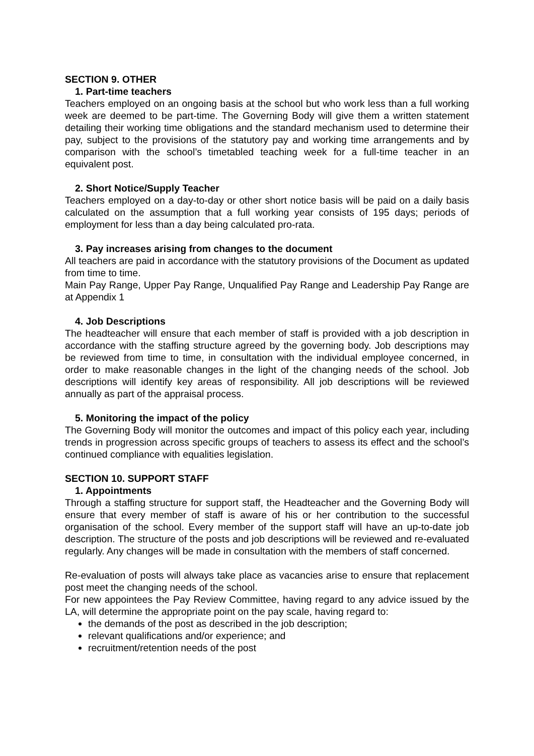SECTION 9. OTHER
1. Part-time teachers
Teachers employed on an ongoing basis at the school but who work less than a full working week are deemed to be part-time. The Governing Body will give them a written statement detailing their working time obligations and the standard mechanism used to determine their pay, subject to the provisions of the statutory pay and working time arrangements and by comparison with the school’s timetabled teaching week for a full-time teacher in an equivalent post.
2. Short Notice/Supply Teacher
Teachers employed on a day-to-day or other short notice basis will be paid on a daily basis calculated on the assumption that a full working year consists of 195 days; periods of employment for less than a day being calculated pro-rata.
3. Pay increases arising from changes to the document
All teachers are paid in accordance with the statutory provisions of the Document as updated from time to time.
Main Pay Range, Upper Pay Range, Unqualified Pay Range and Leadership Pay Range are at Appendix 1
4. Job Descriptions
The headteacher will ensure that each member of staff is provided with a job description in accordance with the staffing structure agreed by the governing body. Job descriptions may be reviewed from time to time, in consultation with the individual employee concerned, in order to make reasonable changes in the light of the changing needs of the school. Job descriptions will identify key areas of responsibility. All job descriptions will be reviewed annually as part of the appraisal process.
5. Monitoring the impact of the policy
The Governing Body will monitor the outcomes and impact of this policy each year, including trends in progression across specific groups of teachers to assess its effect and the school’s continued compliance with equalities legislation.
SECTION 10. SUPPORT STAFF
1. Appointments
Through a staffing structure for support staff, the Headteacher and the Governing Body will ensure that every member of staff is aware of his or her contribution to the successful organisation of the school. Every member of the support staff will have an up-to-date job description. The structure of the posts and job descriptions will be reviewed and re-evaluated regularly. Any changes will be made in consultation with the members of staff concerned.
Re-evaluation of posts will always take place as vacancies arise to ensure that replacement post meet the changing needs of the school.
For new appointees the Pay Review Committee, having regard to any advice issued by the LA, will determine the appropriate point on the pay scale, having regard to:
the demands of the post as described in the job description;
relevant qualifications and/or experience; and
recruitment/retention needs of the post